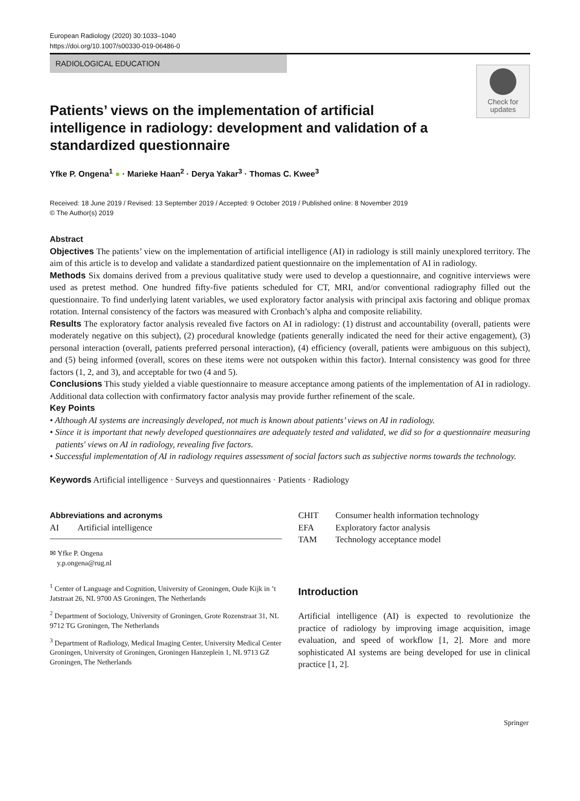European Radiology (2020) 30:1033–1040
https://doi.org/10.1007/s00330-019-06486-0
RADIOLOGICAL EDUCATION
Check for
updates
Patients’ views on the implementation of artificial intelligence in radiology: development and validation of a standardized questionnaire
Yfke P. Ongena<sup>1</sup> ● · Marieke Haan<sup>2</sup> · Derya Yakar<sup>3</sup> · Thomas C. Kwee<sup>3</sup>
Received: 18 June 2019 / Revised: 13 September 2019 / Accepted: 9 October 2019 / Published online: 8 November 2019
© The Author(s) 2019
Abstract
Objectives The patients’ view on the implementation of artificial intelligence (AI) in radiology is still mainly unexplored territory. The aim of this article is to develop and validate a standardized patient questionnaire on the implementation of AI in radiology.
Methods Six domains derived from a previous qualitative study were used to develop a questionnaire, and cognitive interviews were used as pretest method. One hundred fifty-five patients scheduled for CT, MRI, and/or conventional radiography filled out the questionnaire. To find underlying latent variables, we used exploratory factor analysis with principal axis factoring and oblique promax rotation. Internal consistency of the factors was measured with Cronbach’s alpha and composite reliability.
Results The exploratory factor analysis revealed five factors on AI in radiology: (1) distrust and accountability (overall, patients were moderately negative on this subject), (2) procedural knowledge (patients generally indicated the need for their active engagement), (3) personal interaction (overall, patients preferred personal interaction), (4) efficiency (overall, patients were ambiguous on this subject), and (5) being informed (overall, scores on these items were not outspoken within this factor). Internal consistency was good for three factors (1, 2, and 3), and acceptable for two (4 and 5).
Conclusions This study yielded a viable questionnaire to measure acceptance among patients of the implementation of AI in radiology. Additional data collection with confirmatory factor analysis may provide further refinement of the scale.
Key Points
• Although AI systems are increasingly developed, not much is known about patients’ views on AI in radiology.
• Since it is important that newly developed questionnaires are adequately tested and validated, we did so for a questionnaire measuring patients' views on AI in radiology, revealing five factors.
• Successful implementation of AI in radiology requires assessment of social factors such as subjective norms towards the technology.
Keywords Artificial intelligence · Surveys and questionnaires · Patients · Radiology
Abbreviations and acronyms
| AI | Artificial intelligence |
✉ Yfke P. Ongena
y.p.ongena@rug.nl
<sup>1</sup> Center of Language and Cognition, University of Groningen, Oude Kijk in ’t Jatstraat 26, NL 9700 AS Groningen, The Netherlands
<sup>2</sup> Department of Sociology, University of Groningen, Grote Rozenstraat 31, NL 9712 TG Groningen, The Netherlands
<sup>3</sup> Department of Radiology, Medical Imaging Center, University Medical Center Groningen, University of Groningen, Groningen Hanzeplein 1, NL 9713 GZ Groningen, The Netherlands
| CHIT | Consumer health information technology |
| EFA | Exploratory factor analysis |
| TAM | Technology acceptance model |
Introduction
Artificial intelligence (AI) is expected to revolutionize the practice of radiology by improving image acquisition, image evaluation, and speed of workflow [1, 2]. More and more sophisticated AI systems are being developed for use in clinical practice [1, 2].
Springer